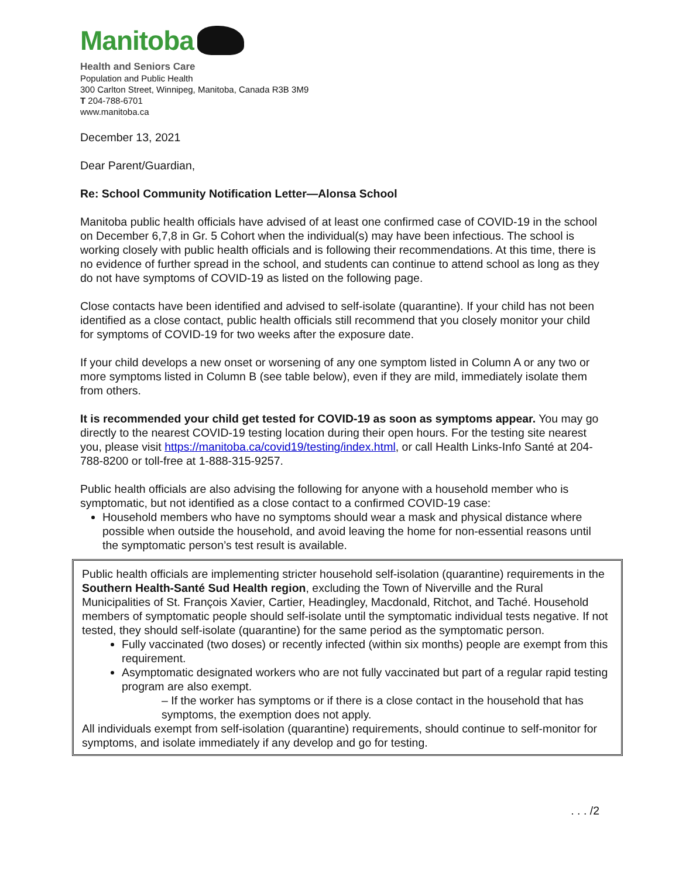Manitoba
Health and Seniors Care
Population and Public Health
300 Carlton Street, Winnipeg, Manitoba, Canada R3B 3M9
T 204-788-6701
www.manitoba.ca
December 13, 2021
Dear Parent/Guardian,
Re: School Community Notification Letter—Alonsa School
Manitoba public health officials have advised of at least one confirmed case of COVID-19 in the school on December 6,7,8 in Gr. 5 Cohort when the individual(s) may have been infectious. The school is working closely with public health officials and is following their recommendations. At this time, there is no evidence of further spread in the school, and students can continue to attend school as long as they do not have symptoms of COVID-19 as listed on the following page.
Close contacts have been identified and advised to self-isolate (quarantine). If your child has not been identified as a close contact, public health officials still recommend that you closely monitor your child for symptoms of COVID-19 for two weeks after the exposure date.
If your child develops a new onset or worsening of any one symptom listed in Column A or any two or more symptoms listed in Column B (see table below), even if they are mild, immediately isolate them from others.
It is recommended your child get tested for COVID-19 as soon as symptoms appear. You may go directly to the nearest COVID-19 testing location during their open hours. For the testing site nearest you, please visit https://manitoba.ca/covid19/testing/index.html, or call Health Links-Info Santé at 204-788-8200 or toll-free at 1-888-315-9257.
Public health officials are also advising the following for anyone with a household member who is symptomatic, but not identified as a close contact to a confirmed COVID-19 case:
Household members who have no symptoms should wear a mask and physical distance where possible when outside the household, and avoid leaving the home for non-essential reasons until the symptomatic person’s test result is available.
Public health officials are implementing stricter household self-isolation (quarantine) requirements in the Southern Health-Santé Sud Health region, excluding the Town of Niverville and the Rural Municipalities of St. François Xavier, Cartier, Headingley, Macdonald, Ritchot, and Taché. Household members of symptomatic people should self-isolate until the symptomatic individual tests negative. If not tested, they should self-isolate (quarantine) for the same period as the symptomatic person.
Fully vaccinated (two doses) or recently infected (within six months) people are exempt from this requirement.
Asymptomatic designated workers who are not fully vaccinated but part of a regular rapid testing program are also exempt.
– If the worker has symptoms or if there is a close contact in the household that has symptoms, the exemption does not apply.
All individuals exempt from self-isolation (quarantine) requirements, should continue to self-monitor for symptoms, and isolate immediately if any develop and go for testing.
. . . /2